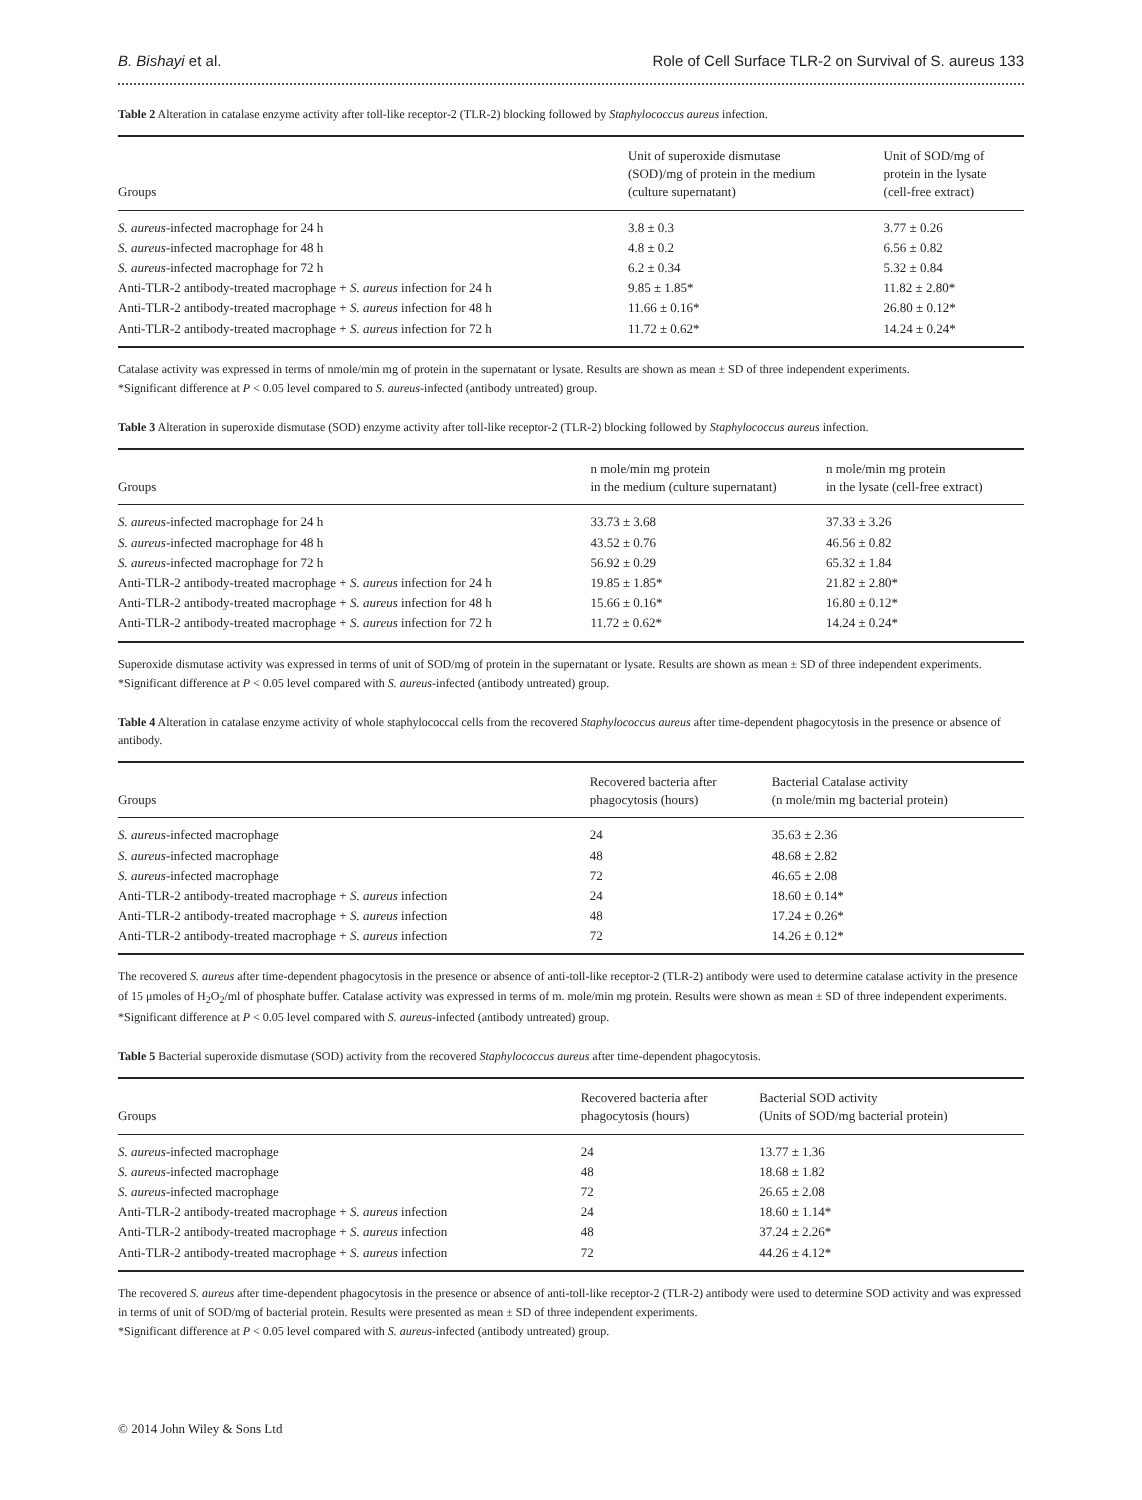B. Bishayi et al. Role of Cell Surface TLR-2 on Survival of S. aureus 133
Table 2 Alteration in catalase enzyme activity after toll-like receptor-2 (TLR-2) blocking followed by Staphylococcus aureus infection.
| Groups | Unit of superoxide dismutase (SOD)/mg of protein in the medium (culture supernatant) | Unit of SOD/mg of protein in the lysate (cell-free extract) |
| --- | --- | --- |
| S. aureus -infected macrophage for 24 h | 3.8 ± 0.3 | 3.77 ± 0.26 |
| S. aureus -infected macrophage for 48 h | 4.8 ± 0.2 | 6.56 ± 0.82 |
| S. aureus -infected macrophage for 72 h | 6.2 ± 0.34 | 5.32 ± 0.84 |
| Anti-TLR-2 antibody-treated macrophage + S. aureus infection for 24 h | 9.85 ± 1.85* | 11.82 ± 2.80* |
| Anti-TLR-2 antibody-treated macrophage + S. aureus infection for 48 h | 11.66 ± 0.16* | 26.80 ± 0.12* |
| Anti-TLR-2 antibody-treated macrophage + S. aureus infection for 72 h | 11.72 ± 0.62* | 14.24 ± 0.24* |
Catalase activity was expressed in terms of nmole/min mg of protein in the supernatant or lysate. Results are shown as mean ± SD of three independent experiments.
*Significant difference at P < 0.05 level compared to S. aureus-infected (antibody untreated) group.
Table 3 Alteration in superoxide dismutase (SOD) enzyme activity after toll-like receptor-2 (TLR-2) blocking followed by Staphylococcus aureus infection.
| Groups | n mole/min mg protein in the medium (culture supernatant) | n mole/min mg protein in the lysate (cell-free extract) |
| --- | --- | --- |
| S. aureus -infected macrophage for 24 h | 33.73 ± 3.68 | 37.33 ± 3.26 |
| S. aureus -infected macrophage for 48 h | 43.52 ± 0.76 | 46.56 ± 0.82 |
| S. aureus -infected macrophage for 72 h | 56.92 ± 0.29 | 65.32 ± 1.84 |
| Anti-TLR-2 antibody-treated macrophage + S. aureus infection for 24 h | 19.85 ± 1.85* | 21.82 ± 2.80* |
| Anti-TLR-2 antibody-treated macrophage + S. aureus infection for 48 h | 15.66 ± 0.16* | 16.80 ± 0.12* |
| Anti-TLR-2 antibody-treated macrophage + S. aureus infection for 72 h | 11.72 ± 0.62* | 14.24 ± 0.24* |
Superoxide dismutase activity was expressed in terms of unit of SOD/mg of protein in the supernatant or lysate. Results are shown as mean ± SD of three independent experiments.
*Significant difference at P < 0.05 level compared with S. aureus-infected (antibody untreated) group.
Table 4 Alteration in catalase enzyme activity of whole staphylococcal cells from the recovered Staphylococcus aureus after time-dependent phagocytosis in the presence or absence of antibody.
| Groups | Recovered bacteria after phagocytosis (hours) | Bacterial Catalase activity (n mole/min mg bacterial protein) |
| --- | --- | --- |
| S. aureus -infected macrophage | 24 | 35.63 ± 2.36 |
| S. aureus -infected macrophage | 48 | 48.68 ± 2.82 |
| S. aureus -infected macrophage | 72 | 46.65 ± 2.08 |
| Anti-TLR-2 antibody-treated macrophage + S. aureus infection | 24 | 18.60 ± 0.14* |
| Anti-TLR-2 antibody-treated macrophage + S. aureus infection | 48 | 17.24 ± 0.26* |
| Anti-TLR-2 antibody-treated macrophage + S. aureus infection | 72 | 14.26 ± 0.12* |
The recovered S. aureus after time-dependent phagocytosis in the presence or absence of anti-toll-like receptor-2 (TLR-2) antibody were used to determine catalase activity in the presence of 15 μmoles of H<sub>2</sub>O<sub>2</sub>/ml of phosphate buffer. Catalase activity was expressed in terms of m. mole/min mg protein. Results were shown as mean ± SD of three independent experiments.
*Significant difference at P < 0.05 level compared with S. aureus-infected (antibody untreated) group.
Table 5 Bacterial superoxide dismutase (SOD) activity from the recovered Staphylococcus aureus after time-dependent phagocytosis.
| Groups | Recovered bacteria after phagocytosis (hours) | Bacterial SOD activity (Units of SOD/mg bacterial protein) |
| --- | --- | --- |
| S. aureus -infected macrophage | 24 | 13.77 ± 1.36 |
| S. aureus -infected macrophage | 48 | 18.68 ± 1.82 |
| S. aureus -infected macrophage | 72 | 26.65 ± 2.08 |
| Anti-TLR-2 antibody-treated macrophage + S. aureus infection | 24 | 18.60 ± 1.14* |
| Anti-TLR-2 antibody-treated macrophage + S. aureus infection | 48 | 37.24 ± 2.26* |
| Anti-TLR-2 antibody-treated macrophage + S. aureus infection | 72 | 44.26 ± 4.12* |
The recovered S. aureus after time-dependent phagocytosis in the presence or absence of anti-toll-like receptor-2 (TLR-2) antibody were used to determine SOD activity and was expressed in terms of unit of SOD/mg of bacterial protein. Results were presented as mean ± SD of three independent experiments.
*Significant difference at P < 0.05 level compared with S. aureus-infected (antibody untreated) group.
© 2014 John Wiley & Sons Ltd